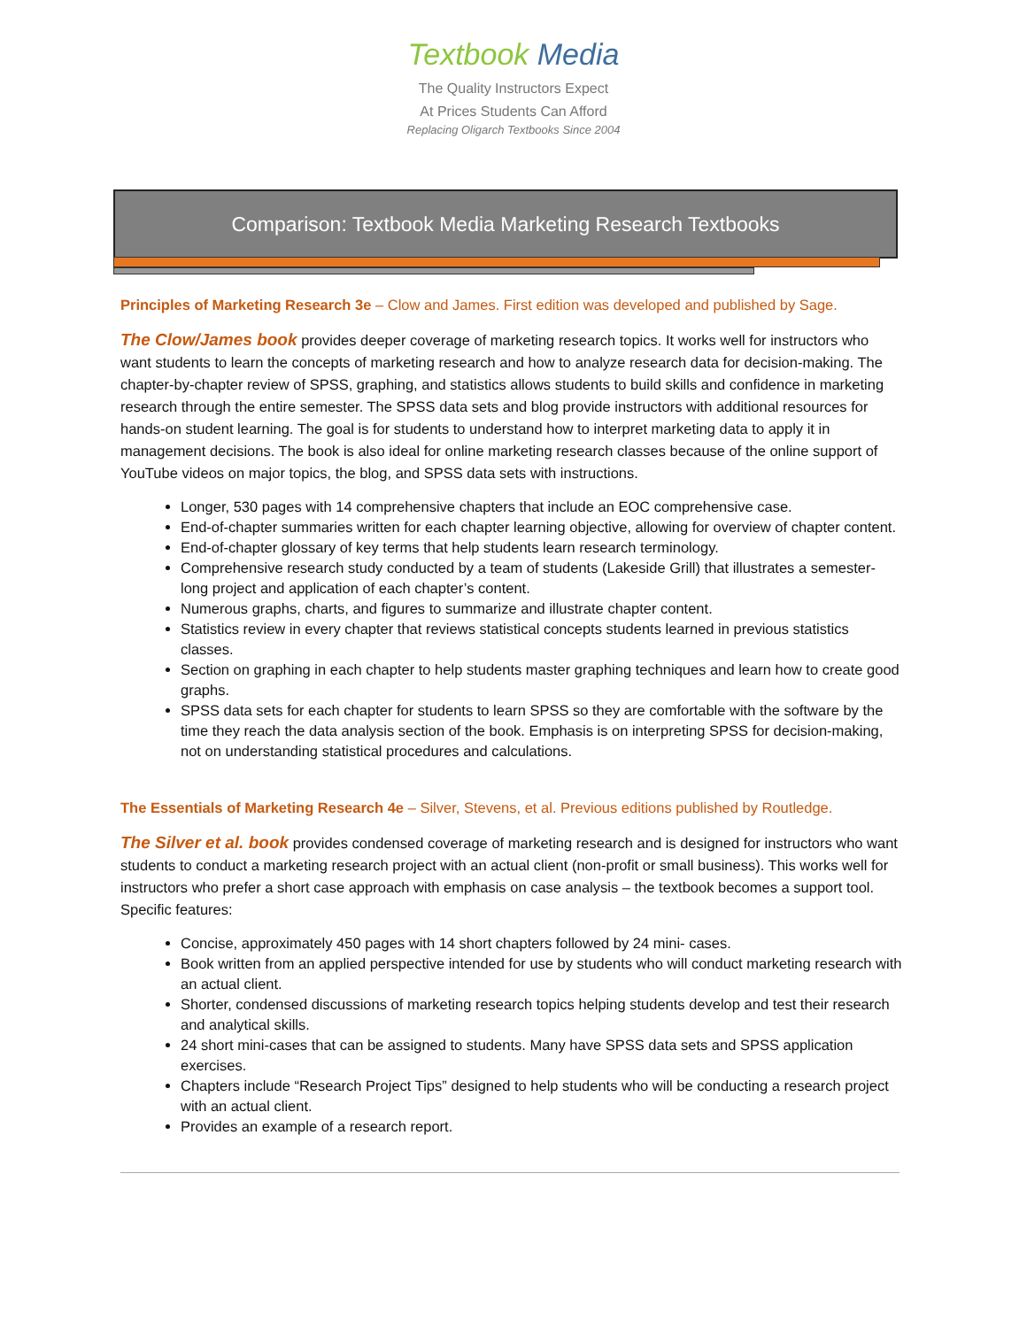Textbook Media
The Quality Instructors Expect
At Prices Students Can Afford
Replacing Oligarch Textbooks Since 2004
Comparison: Textbook Media Marketing Research Textbooks
Principles of Marketing Research 3e – Clow and James. First edition was developed and published by Sage.
The Clow/James book provides deeper coverage of marketing research topics. It works well for instructors who want students to learn the concepts of marketing research and how to analyze research data for decision-making. The chapter-by-chapter review of SPSS, graphing, and statistics allows students to build skills and confidence in marketing research through the entire semester. The SPSS data sets and blog provide instructors with additional resources for hands-on student learning. The goal is for students to understand how to interpret marketing data to apply it in management decisions. The book is also ideal for online marketing research classes because of the online support of YouTube videos on major topics, the blog, and SPSS data sets with instructions.
Longer, 530 pages with 14 comprehensive chapters that include an EOC comprehensive case.
End-of-chapter summaries written for each chapter learning objective, allowing for overview of chapter content.
End-of-chapter glossary of key terms that help students learn research terminology.
Comprehensive research study conducted by a team of students (Lakeside Grill) that illustrates a semester-long project and application of each chapter’s content.
Numerous graphs, charts, and figures to summarize and illustrate chapter content.
Statistics review in every chapter that reviews statistical concepts students learned in previous statistics classes.
Section on graphing in each chapter to help students master graphing techniques and learn how to create good graphs.
SPSS data sets for each chapter for students to learn SPSS so they are comfortable with the software by the time they reach the data analysis section of the book. Emphasis is on interpreting SPSS for decision-making, not on understanding statistical procedures and calculations.
The Essentials of Marketing Research 4e – Silver, Stevens, et al. Previous editions published by Routledge.
The Silver et al. book provides condensed coverage of marketing research and is designed for instructors who want students to conduct a marketing research project with an actual client (non-profit or small business). This works well for instructors who prefer a short case approach with emphasis on case analysis – the textbook becomes a support tool. Specific features:
Concise, approximately 450 pages with 14 short chapters followed by 24 mini- cases.
Book written from an applied perspective intended for use by students who will conduct marketing research with an actual client.
Shorter, condensed discussions of marketing research topics helping students develop and test their research and analytical skills.
24 short mini-cases that can be assigned to students. Many have SPSS data sets and SPSS application exercises.
Chapters include “Research Project Tips” designed to help students who will be conducting a research project with an actual client.
Provides an example of a research report.